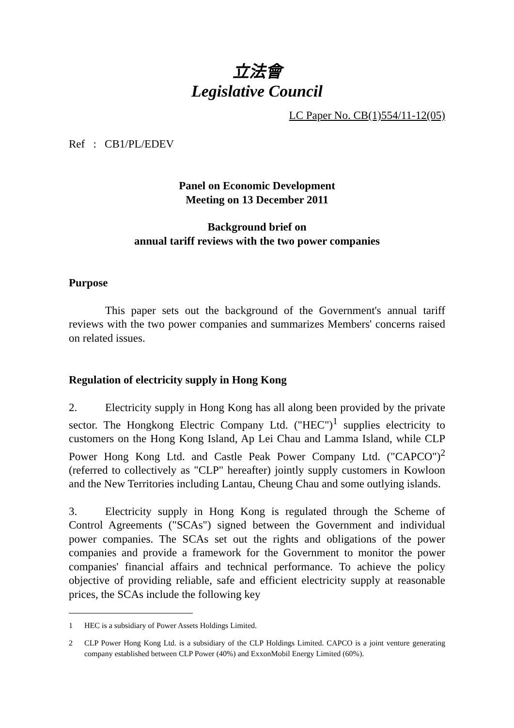立法會
Legislative Council
LC Paper No. CB(1)554/11-12(05)
Ref : CB1/PL/EDEV
Panel on Economic Development
Meeting on 13 December 2011
Background brief on
annual tariff reviews with the two power companies
Purpose
This paper sets out the background of the Government's annual tariff reviews with the two power companies and summarizes Members' concerns raised on related issues.
Regulation of electricity supply in Hong Kong
2. Electricity supply in Hong Kong has all along been provided by the private sector. The Hongkong Electric Company Ltd. ("HEC")<sup>1</sup> supplies electricity to customers on the Hong Kong Island, Ap Lei Chau and Lamma Island, while CLP Power Hong Kong Ltd. and Castle Peak Power Company Ltd. ("CAPCO")<sup>2</sup> (referred to collectively as "CLP" hereafter) jointly supply customers in Kowloon and the New Territories including Lantau, Cheung Chau and some outlying islands.
3. Electricity supply in Hong Kong is regulated through the Scheme of Control Agreements ("SCAs") signed between the Government and individual power companies. The SCAs set out the rights and obligations of the power companies and provide a framework for the Government to monitor the power companies' financial affairs and technical performance. To achieve the policy objective of providing reliable, safe and efficient electricity supply at reasonable prices, the SCAs include the following key
1 HEC is a subsidiary of Power Assets Holdings Limited.
2 CLP Power Hong Kong Ltd. is a subsidiary of the CLP Holdings Limited. CAPCO is a joint venture generating company established between CLP Power (40%) and ExxonMobil Energy Limited (60%).